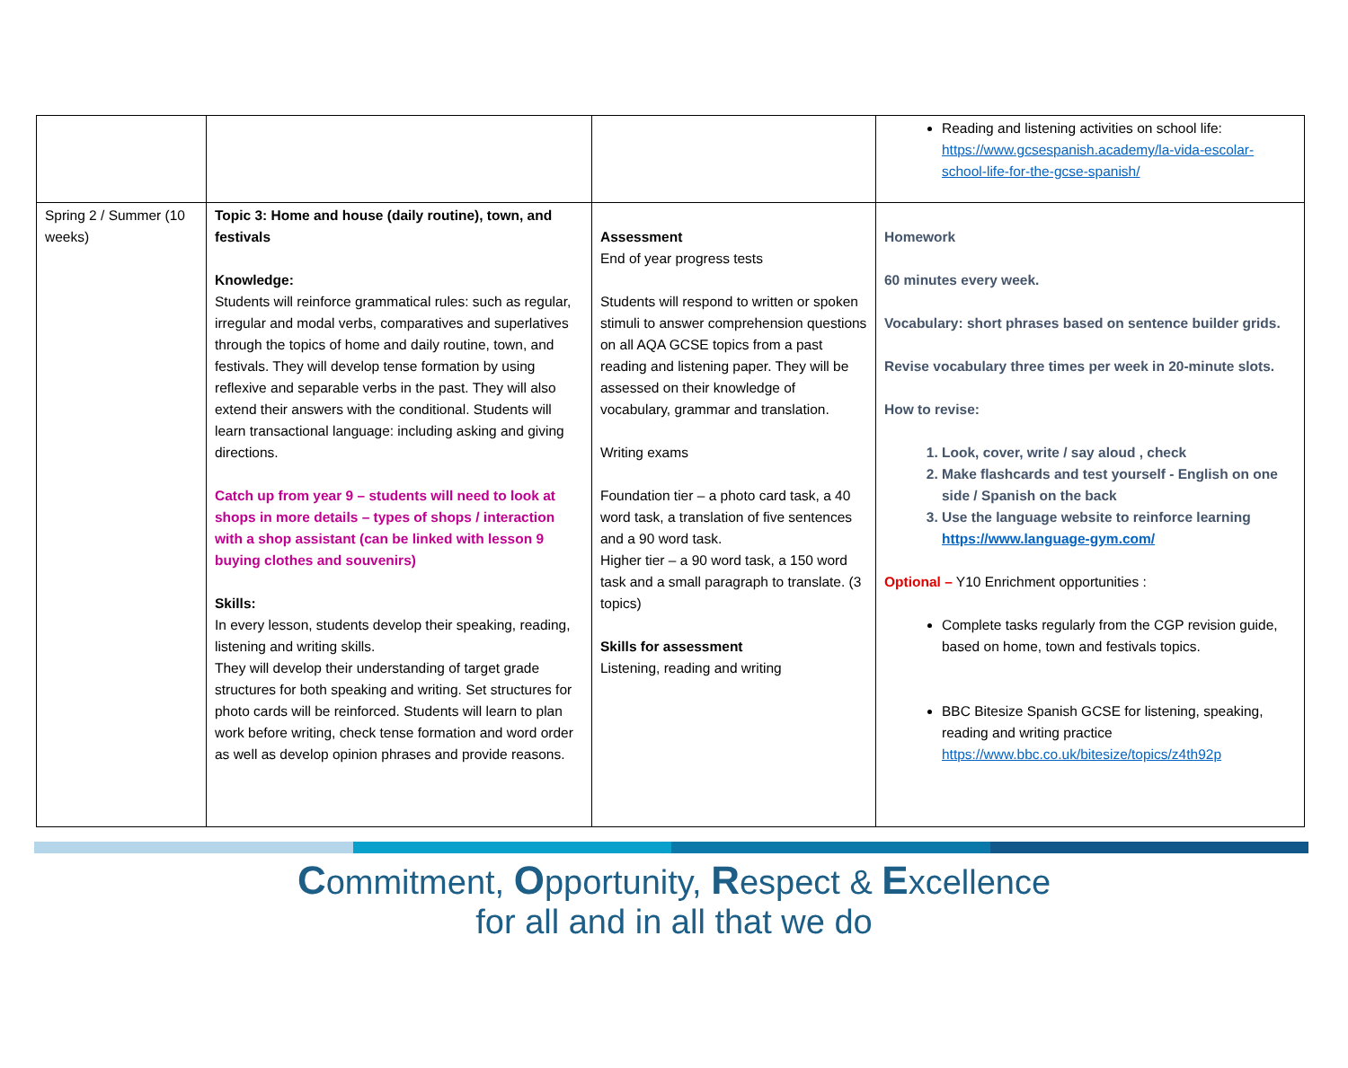| | | | Reading and listening activities on school life: https://www.gcsespanish.academy/la-vida-escolar-school-life-for-the-gcse-spanish/ |
| Spring 2 / Summer (10 weeks) | Topic 3: Home and house (daily routine), town, and festivals Knowledge: Students will reinforce grammatical rules: such as regular, irregular and modal verbs, comparatives and superlatives through the topics of home and daily routine, town, and festivals. They will develop tense formation by using reflexive and separable verbs in the past. They will also extend their answers with the conditional. Students will learn transactional language: including asking and giving directions. Catch up from year 9 – students will need to look at shops in more details – types of shops / interaction with a shop assistant (can be linked with lesson 9 buying clothes and souvenirs) Skills: In every lesson, students develop their speaking, reading, listening and writing skills. They will develop their understanding of target grade structures for both speaking and writing. Set structures for photo cards will be reinforced. Students will learn to plan work before writing, check tense formation and word order as well as develop opinion phrases and provide reasons. | Assessment End of year progress tests Students will respond to written or spoken stimuli to answer comprehension questions on all AQA GCSE topics from a past reading and listening paper. They will be assessed on their knowledge of vocabulary, grammar and translation. Writing exams Foundation tier – a photo card task, a 40 word task, a translation of five sentences and a 90 word task. Higher tier – a 90 word task, a 150 word task and a small paragraph to translate. (3 topics) Skills for assessment Listening, reading and writing | Homework 60 minutes every week. Vocabulary: short phrases based on sentence builder grids. Revise vocabulary three times per week in 20-minute slots. How to revise: 1. Look, cover, write / say aloud , check 2. Make flashcards and test yourself - English on one side / Spanish on the back 3. Use the language website to reinforce learning https://www.language-gym.com/ Optional – Y10 Enrichment opportunities : Complete tasks regularly from the CGP revision guide, based on home, town and festivals topics. BBC Bitesize Spanish GCSE for listening, speaking, reading and writing practice https://www.bbc.co.uk/bitesize/topics/z4th92p |
Commitment, Opportunity, Respect & Excellence
for all and in all that we do